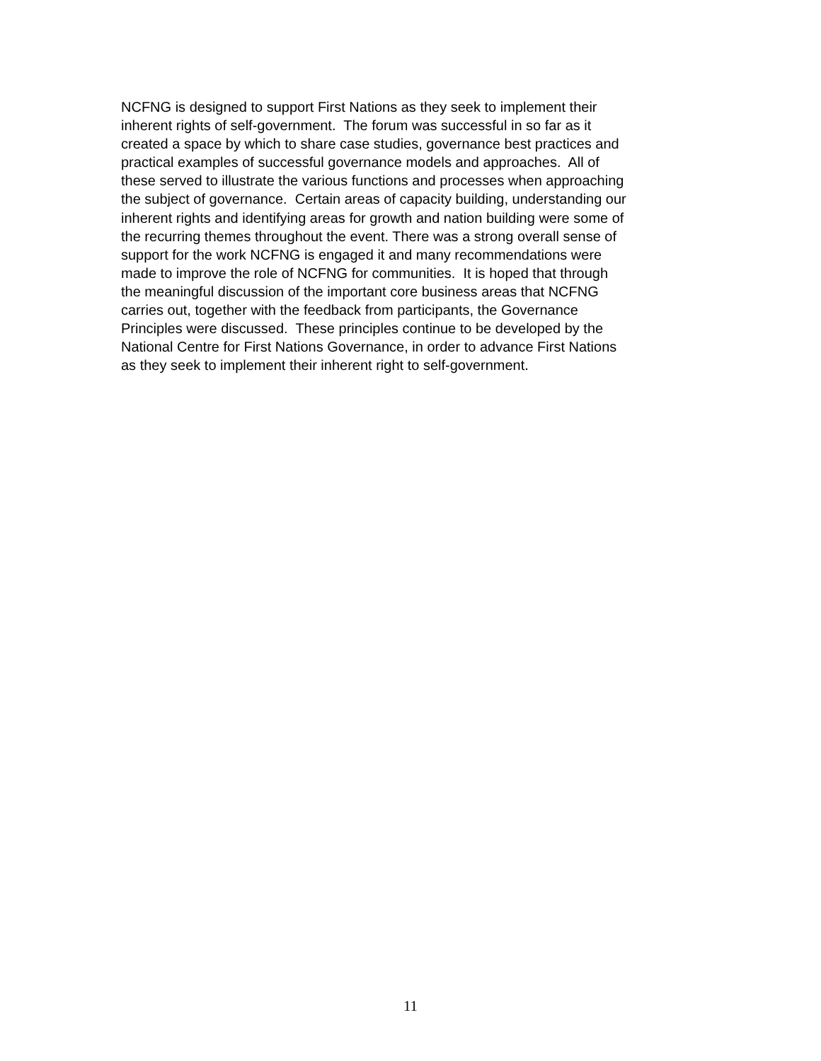NCFNG is designed to support First Nations as they seek to implement their
inherent rights of self-government. The forum was successful in so far as it
created a space by which to share case studies, governance best practices and
practical examples of successful governance models and approaches. All of
these served to illustrate the various functions and processes when approaching
the subject of governance. Certain areas of capacity building, understanding our
inherent rights and identifying areas for growth and nation building were some of
the recurring themes throughout the event. There was a strong overall sense of
support for the work NCFNG is engaged it and many recommendations were
made to improve the role of NCFNG for communities. It is hoped that through
the meaningful discussion of the important core business areas that NCFNG
carries out, together with the feedback from participants, the Governance
Principles were discussed. These principles continue to be developed by the
National Centre for First Nations Governance, in order to advance First Nations
as they seek to implement their inherent right to self-government.
11